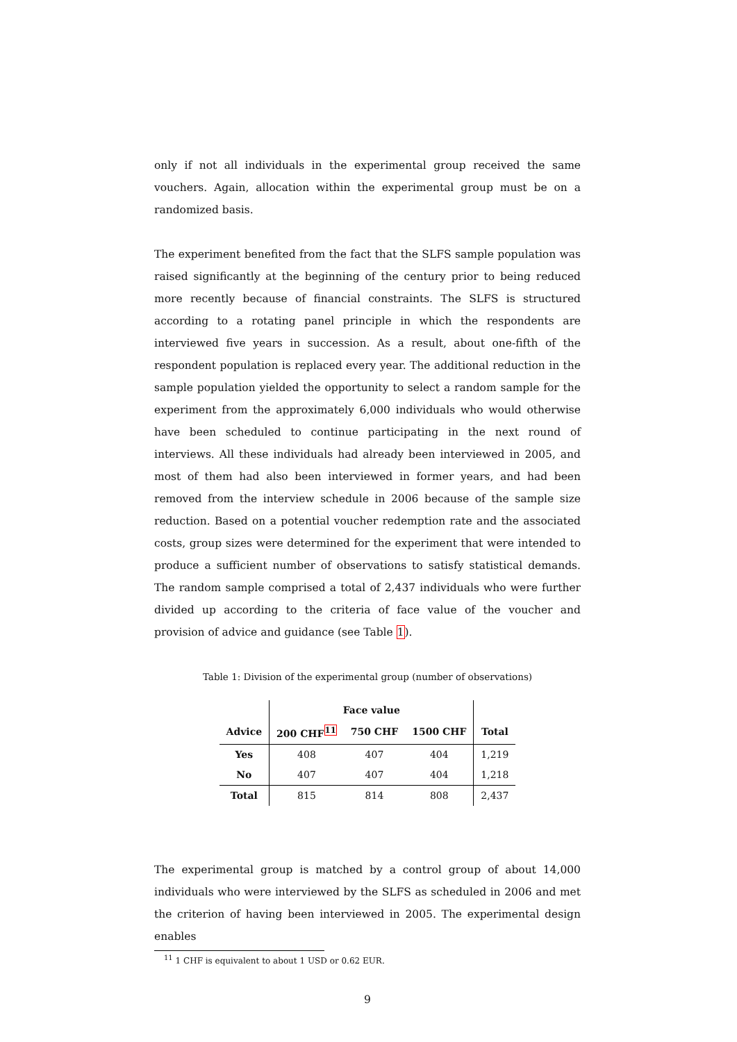only if not all individuals in the experimental group received the same vouchers. Again, allocation within the experimental group must be on a randomized basis.
The experiment benefited from the fact that the SLFS sample population was raised significantly at the beginning of the century prior to being reduced more recently because of financial constraints. The SLFS is structured according to a rotating panel principle in which the respondents are interviewed five years in succession. As a result, about one-fifth of the respondent population is replaced every year. The additional reduction in the sample population yielded the opportunity to select a random sample for the experiment from the approximately 6,000 individuals who would otherwise have been scheduled to continue participating in the next round of interviews. All these individuals had already been interviewed in 2005, and most of them had also been interviewed in former years, and had been removed from the interview schedule in 2006 because of the sample size reduction. Based on a potential voucher redemption rate and the associated costs, group sizes were determined for the experiment that were intended to produce a sufficient number of observations to satisfy statistical demands. The random sample comprised a total of 2,437 individuals who were further divided up according to the criteria of face value of the voucher and provision of advice and guidance (see Table 1).
Table 1: Division of the experimental group (number of observations)
| | Face value | | | |
| --- | --- | --- | --- | --- |
| Advice | 200 CHF<sup>11</sup> | 750 CHF | 1500 CHF | Total |
| Yes | 408 | 407 | 404 | 1,219 |
| No | 407 | 407 | 404 | 1,218 |
| Total | 815 | 814 | 808 | 2,437 |
The experimental group is matched by a control group of about 14,000 individuals who were interviewed by the SLFS as scheduled in 2006 and met the criterion of having been interviewed in 2005. The experimental design enables
<sup>11</sup> 1 CHF is equivalent to about 1 USD or 0.62 EUR.
9